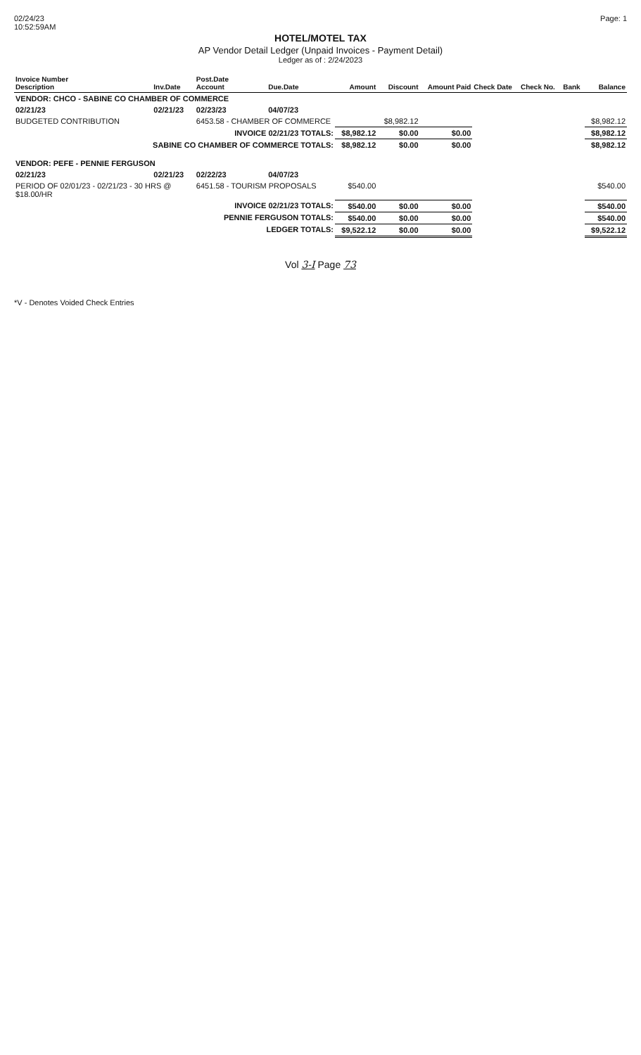02/24/23
10:52:59AM
Page: 1
HOTEL/MOTEL TAX
AP Vendor Detail Ledger (Unpaid Invoices - Payment Detail)
Ledger as of : 2/24/2023
| Invoice Number Description | Inv.Date | Post.Date Account | Due.Date | Amount | Discount | Amount Paid | Check Date | Check No. | Bank | Balance |
| --- | --- | --- | --- | --- | --- | --- | --- | --- | --- | --- |
| VENDOR: CHCO - SABINE CO CHAMBER OF COMMERCE | | | | | | | | | | |
| 02/21/23 | 02/21/23 | 02/23/23 | 04/07/23 | | | | | | | |
| BUDGETED CONTRIBUTION | | 6453.58 - CHAMBER OF COMMERCE | | | $8,982.12 | | | | | $8,982.12 |
| INVOICE 02/21/23 TOTALS: | | | | $8,982.12 | $0.00 | $0.00 | | | | $8,982.12 |
| SABINE CO CHAMBER OF COMMERCE TOTALS: | | | | $8,982.12 | $0.00 | $0.00 | | | | $8,982.12 |
| VENDOR: PEFE - PENNIE FERGUSON | | | | | | | | | | |
| 02/21/23 | 02/21/23 | 02/22/23 | 04/07/23 | | | | | | | |
| PERIOD OF 02/01/23 - 02/21/23 - 30 HRS @ $18.00/HR | | 6451.58 - TOURISM PROPOSALS | | $540.00 | | | | | | $540.00 |
| INVOICE 02/21/23 TOTALS: | | | | $540.00 | $0.00 | $0.00 | | | | $540.00 |
| PENNIE FERGUSON TOTALS: | | | | $540.00 | $0.00 | $0.00 | | | | $540.00 |
| LEDGER TOTALS: | | | | $9,522.12 | $0.00 | $0.00 | | | | $9,522.12 |
Vol 3-I Page 73
*V - Denotes Voided Check Entries